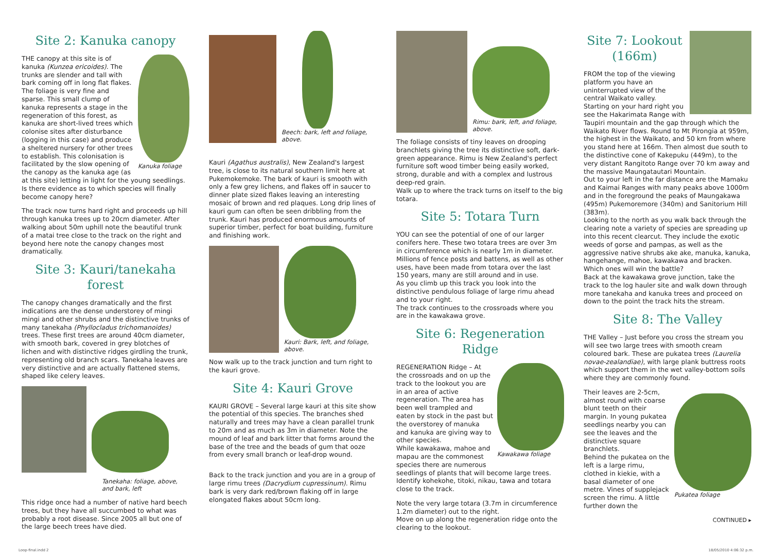Site 2: Kanuka canopy
Kanuka foliage
THE canopy at this site is of kanuka (Kunzea ericoides). The trunks are slender and tall with bark coming off in long flat flakes. The foliage is very fine and sparse. This small clump of kanuka represents a stage in the regeneration of this forest, as kanuka are short-lived trees which colonise sites after disturbance (logging in this case) and produce a sheltered nursery for other trees to establish. This colonisation is facilitated by the slow opening of the canopy as the kanuka age (as at this site) letting in light for the young seedlings. Is there evidence as to which species will finally become canopy here?
The track now turns hard right and proceeds up hill through kanuka trees up to 20cm diameter. After walking about 50m uphill note the beautiful trunk of a matai tree close to the track on the right and beyond here note the canopy changes most dramatically.
Site 3: Kauri/tanekaha forest
The canopy changes dramatically and the first indications are the dense understorey of mingi mingi and other shrubs and the distinctive trunks of many tanekaha (Phyllocladus trichomanoides) trees. These first trees are around 40cm diameter, with smooth bark, covered in grey blotches of lichen and with distinctive ridges girdling the trunk, representing old branch scars. Tanekaha leaves are very distinctive and are actually flattened stems, shaped like celery leaves.
Tanekaha: foliage, above, and bark, left
This ridge once had a number of native hard beech trees, but they have all succumbed to what was probably a root disease. Since 2005 all but one of the large beech trees have died.
Beech: bark, left and foliage, above.
Kauri (Agathus australis), New Zealand's largest tree, is close to its natural southern limit here at Pukemokemoke. The bark of kauri is smooth with only a few grey lichens, and flakes off in saucer to dinner plate sized flakes leaving an interesting mosaic of brown and red plaques. Long drip lines of kauri gum can often be seen dribbling from the trunk. Kauri has produced enormous amounts of superior timber, perfect for boat building, furniture and finishing work.
Kauri: Bark, left, and foliage, above.
Now walk up to the track junction and turn right to the kauri grove.
Site 4: Kauri Grove
KAURI GROVE – Several large kauri at this site show the potential of this species. The branches shed naturally and trees may have a clean parallel trunk to 20m and as much as 3m in diameter. Note the mound of leaf and bark litter that forms around the base of the tree and the beads of gum that ooze from every small branch or leaf-drop wound.
Back to the track junction and you are in a group of large rimu trees (Dacrydium cupressinum). Rimu bark is very dark red/brown flaking off in large elongated flakes about 50cm long.
Rimu: bark, left, and foliage, above.
The foliage consists of tiny leaves on drooping branchlets giving the tree its distinctive soft, dark-green appearance. Rimu is New Zealand's perfect furniture soft wood timber being easily worked, strong, durable and with a complex and lustrous deep-red grain.
Walk up to where the track turns on itself to the big totara.
Site 5: Totara Turn
YOU can see the potential of one of our larger conifers here. These two totara trees are over 3m in circumference which is nearly 1m in diameter. Millions of fence posts and battens, as well as other uses, have been made from totara over the last 150 years, many are still around and in use.
As you climb up this track you look into the distinctive pendulous foliage of large rimu ahead and to your right.
The track continues to the crossroads where you are in the kawakawa grove.
Site 6: Regeneration Ridge
Kawakawa foliage
REGENERATION Ridge – At the crossroads and on up the track to the lookout you are in an area of active regeneration. The area has been well trampled and eaten by stock in the past but the overstorey of manuka and kanuka are giving way to other species.
While kawakawa, mahoe and mapau are the commonest species there are numerous seedlings of plants that will become large trees. Identify kohekohe, titoki, nikau, tawa and totara close to the track.
Note the very large totara (3.7m in circumference 1.2m diameter) out to the right.
Move on up along the regeneration ridge onto the clearing to the lookout.
Site 7: Lookout (166m)
FROM the top of the viewing platform you have an uninterrupted view of the central Waikato valley.
Starting on your hard right you see the Hakarimata Range with Taupiri mountain and the gap through which the Waikato River flows. Round to Mt Pirongia at 959m, the highest in the Waikato, and 50 km from where you stand here at 166m. Then almost due south to the distinctive cone of Kakepuku (449m), to the very distant Rangitoto Range over 70 km away and the massive Maungatautari Mountain.
Out to your left in the far distance are the Mamaku and Kaimai Ranges with many peaks above 1000m and in the foreground the peaks of Maungakawa (495m) Pukemoremore (340m) and Sanitorium Hill (383m).
Looking to the north as you walk back through the clearing note a variety of species are spreading up into this recent clearcut. They include the exotic weeds of gorse and pampas, as well as the aggressive native shrubs ake ake, manuka, kanuka, hangehange, mahoe, kawakawa and bracken. Which ones will win the battle?
Back at the kawakawa grove junction, take the track to the log hauler site and walk down through more tanekaha and kanuka trees and proceed on down to the point the track hits the stream.
Site 8: The Valley
THE Valley – Just before you cross the stream you will see two large trees with smooth cream coloured bark. These are pukatea trees (Laurelia novae-zealandiae), with large plank buttress roots which support them in the wet valley-bottom soils where they are commonly found.
Pukatea foliage
Their leaves are 2-5cm, almost round with coarse blunt teeth on their margin. In young pukatea seedlings nearby you can see the leaves and the distinctive square branchlets.
Behind the pukatea on the left is a large rimu, clothed in kiekie, with a basal diameter of one metre. Vines of supplejack screen the rimu. A little further down the
CONTINUED ▸
Loop-final.indd 2 18/05/2010 4:06:32 p.m.